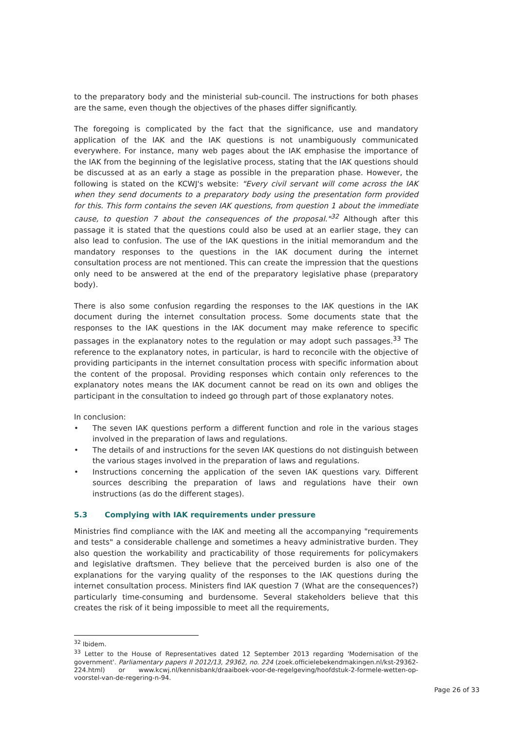to the preparatory body and the ministerial sub-council. The instructions for both phases are the same, even though the objectives of the phases differ significantly.
The foregoing is complicated by the fact that the significance, use and mandatory application of the IAK and the IAK questions is not unambiguously communicated everywhere. For instance, many web pages about the IAK emphasise the importance of the IAK from the beginning of the legislative process, stating that the IAK questions should be discussed at as an early a stage as possible in the preparation phase. However, the following is stated on the KCWJ's website: "Every civil servant will come across the IAK when they send documents to a preparatory body using the presentation form provided for this. This form contains the seven IAK questions, from question 1 about the immediate cause, to question 7 about the consequences of the proposal."<sup>32</sup> Although after this passage it is stated that the questions could also be used at an earlier stage, they can also lead to confusion. The use of the IAK questions in the initial memorandum and the mandatory responses to the questions in the IAK document during the internet consultation process are not mentioned. This can create the impression that the questions only need to be answered at the end of the preparatory legislative phase (preparatory body).
There is also some confusion regarding the responses to the IAK questions in the IAK document during the internet consultation process. Some documents state that the responses to the IAK questions in the IAK document may make reference to specific passages in the explanatory notes to the regulation or may adopt such passages.<sup>33</sup> The reference to the explanatory notes, in particular, is hard to reconcile with the objective of providing participants in the internet consultation process with specific information about the content of the proposal. Providing responses which contain only references to the explanatory notes means the IAK document cannot be read on its own and obliges the participant in the consultation to indeed go through part of those explanatory notes.
In conclusion:
• The seven IAK questions perform a different function and role in the various stages involved in the preparation of laws and regulations.
• The details of and instructions for the seven IAK questions do not distinguish between the various stages involved in the preparation of laws and regulations.
• Instructions concerning the application of the seven IAK questions vary. Different sources describing the preparation of laws and regulations have their own instructions (as do the different stages).
5.3 Complying with IAK requirements under pressure
Ministries find compliance with the IAK and meeting all the accompanying "requirements and tests" a considerable challenge and sometimes a heavy administrative burden. They also question the workability and practicability of those requirements for policymakers and legislative draftsmen. They believe that the perceived burden is also one of the explanations for the varying quality of the responses to the IAK questions during the internet consultation process. Ministers find IAK question 7 (What are the consequences?) particularly time-consuming and burdensome. Several stakeholders believe that this creates the risk of it being impossible to meet all the requirements,
<sup>32</sup> Ibidem.
<sup>33</sup> Letter to the House of Representatives dated 12 September 2013 regarding 'Modernisation of the government'. Parliamentary papers II 2012/13, 29362, no. 224 (zoek.officielebekendmakingen.nl/kst-29362-224.html) or www.kcwj.nl/kennisbank/draaiboek-voor-de-regelgeving/hoofdstuk-2-formele-wetten-op-voorstel-van-de-regering-n-94.
Page 26 of 33